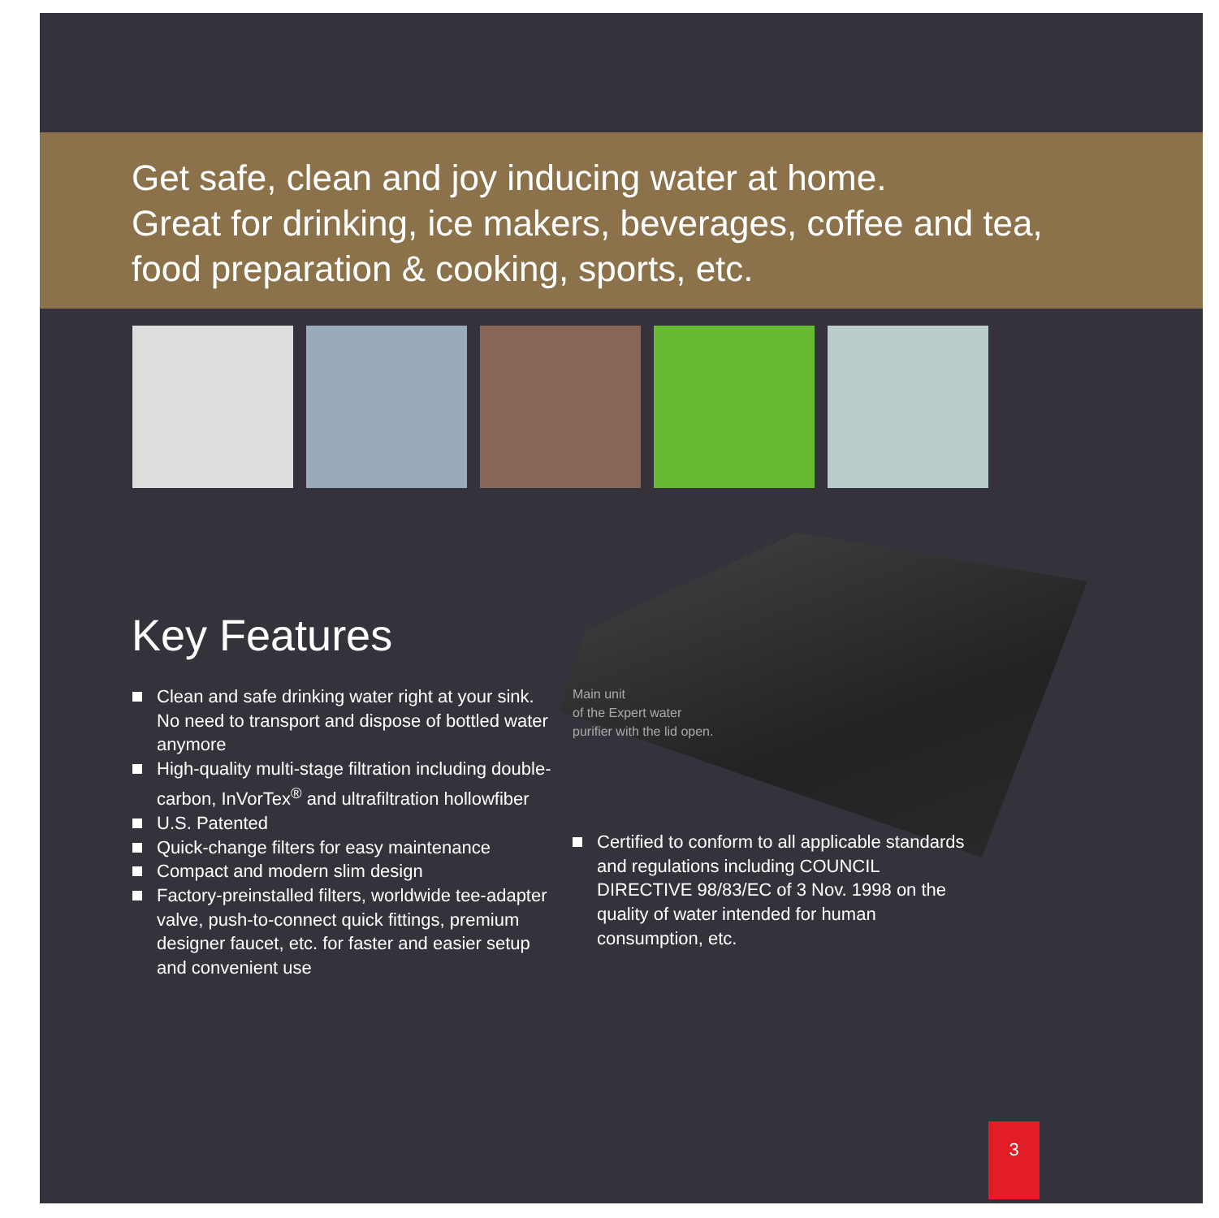Get safe, clean and joy inducing water at home.
Great for drinking, ice makers, beverages, coffee and tea,
food preparation & cooking, sports, etc.
Key Features
Clean and safe drinking water right at your sink. No need to transport and dispose of bottled water anymore
High-quality multi-stage filtration including double-carbon, InVorTex<sup>®</sup> and ultrafiltration hollowfiber
U.S. Patented
Quick-change filters for easy maintenance
Compact and modern slim design
Factory-preinstalled filters, worldwide tee-adapter valve, push-to-connect quick fittings, premium designer faucet, etc. for faster and easier setup and convenient use
Main unit
of the Expert water
purifier with the lid open.
Certified to conform to all applicable standards and regulations including COUNCIL DIRECTIVE 98/83/EC of 3 Nov. 1998 on the quality of water intended for human consumption, etc.
3